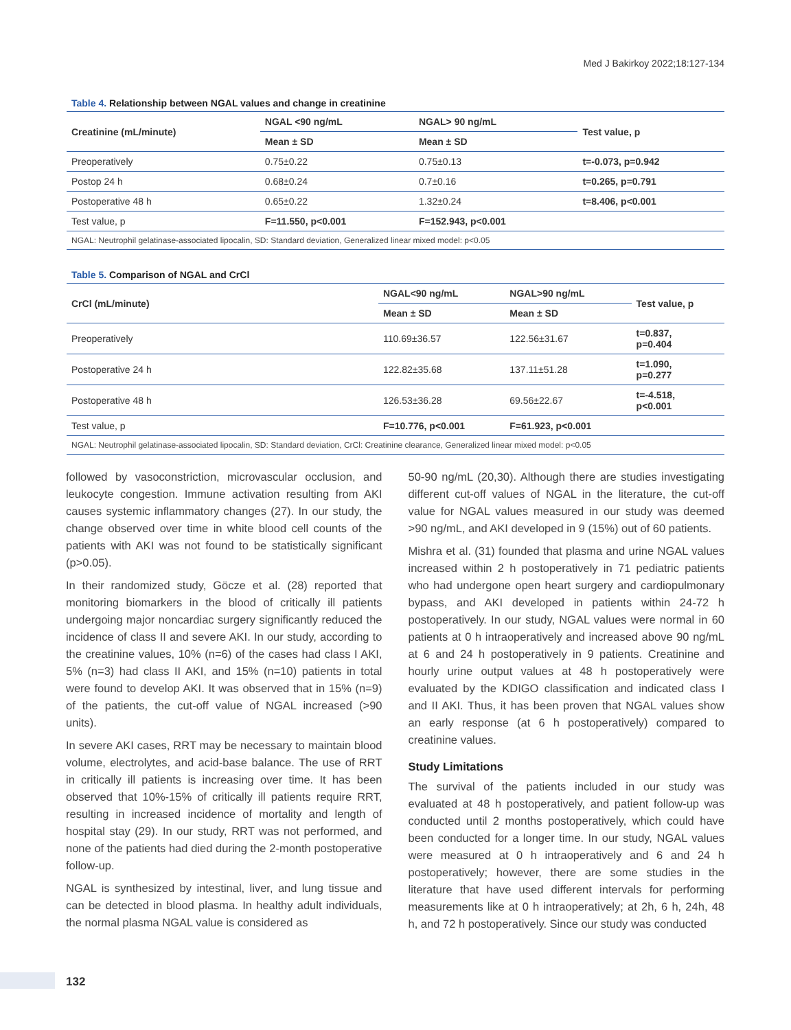Med J Bakirkoy 2022;18:127-134
Table 4. Relationship between NGAL values and change in creatinine
| Creatinine (mL/minute) | NGAL <90 ng/mL | NGAL> 90 ng/mL | Test value, p |
| --- | --- | --- | --- |
| | Mean ± SD | Mean ± SD | |
| Preoperatively | 0.75±0.22 | 0.75±0.13 | t=-0.073, p=0.942 |
| Postop 24 h | 0.68±0.24 | 0.7±0.16 | t=0.265, p=0.791 |
| Postoperative 48 h | 0.65±0.22 | 1.32±0.24 | t=8.406, p<0.001 |
| Test value, p | F=11.550, p<0.001 | F=152.943, p<0.001 | |
| NGAL: Neutrophil gelatinase-associated lipocalin, SD: Standard deviation, Generalized linear mixed model: p<0.05 | | | |
Table 5. Comparison of NGAL and CrCl
| CrCl (mL/minute) | NGAL<90 ng/mL | NGAL>90 ng/mL | Test value, p |
| --- | --- | --- | --- |
| | Mean ± SD | Mean ± SD | |
| Preoperatively | 110.69±36.57 | 122.56±31.67 | t=0.837, p=0.404 |
| Postoperative 24 h | 122.82±35.68 | 137.11±51.28 | t=1.090, p=0.277 |
| Postoperative 48 h | 126.53±36.28 | 69.56±22.67 | t=-4.518, p<0.001 |
| Test value, p | F=10.776, p<0.001 | F=61.923, p<0.001 | |
| NGAL: Neutrophil gelatinase-associated lipocalin, SD: Standard deviation, CrCl: Creatinine clearance, Generalized linear mixed model: p<0.05 | | | |
followed by vasoconstriction, microvascular occlusion, and leukocyte congestion. Immune activation resulting from AKI causes systemic inflammatory changes (27). In our study, the change observed over time in white blood cell counts of the patients with AKI was not found to be statistically significant (p>0.05).
In their randomized study, Göcze et al. (28) reported that monitoring biomarkers in the blood of critically ill patients undergoing major noncardiac surgery significantly reduced the incidence of class II and severe AKI. In our study, according to the creatinine values, 10% (n=6) of the cases had class I AKI, 5% (n=3) had class II AKI, and 15% (n=10) patients in total were found to develop AKI. It was observed that in 15% (n=9) of the patients, the cut-off value of NGAL increased (>90 units).
In severe AKI cases, RRT may be necessary to maintain blood volume, electrolytes, and acid-base balance. The use of RRT in critically ill patients is increasing over time. It has been observed that 10%-15% of critically ill patients require RRT, resulting in increased incidence of mortality and length of hospital stay (29). In our study, RRT was not performed, and none of the patients had died during the 2-month postoperative follow-up.
NGAL is synthesized by intestinal, liver, and lung tissue and can be detected in blood plasma. In healthy adult individuals, the normal plasma NGAL value is considered as
50-90 ng/mL (20,30). Although there are studies investigating different cut-off values of NGAL in the literature, the cut-off value for NGAL values measured in our study was deemed >90 ng/mL, and AKI developed in 9 (15%) out of 60 patients.
Mishra et al. (31) founded that plasma and urine NGAL values increased within 2 h postoperatively in 71 pediatric patients who had undergone open heart surgery and cardiopulmonary bypass, and AKI developed in patients within 24-72 h postoperatively. In our study, NGAL values were normal in 60 patients at 0 h intraoperatively and increased above 90 ng/mL at 6 and 24 h postoperatively in 9 patients. Creatinine and hourly urine output values at 48 h postoperatively were evaluated by the KDIGO classification and indicated class I and II AKI. Thus, it has been proven that NGAL values show an early response (at 6 h postoperatively) compared to creatinine values.
Study Limitations
The survival of the patients included in our study was evaluated at 48 h postoperatively, and patient follow-up was conducted until 2 months postoperatively, which could have been conducted for a longer time. In our study, NGAL values were measured at 0 h intraoperatively and 6 and 24 h postoperatively; however, there are some studies in the literature that have used different intervals for performing measurements like at 0 h intraoperatively; at 2h, 6 h, 24h, 48 h, and 72 h postoperatively. Since our study was conducted
132